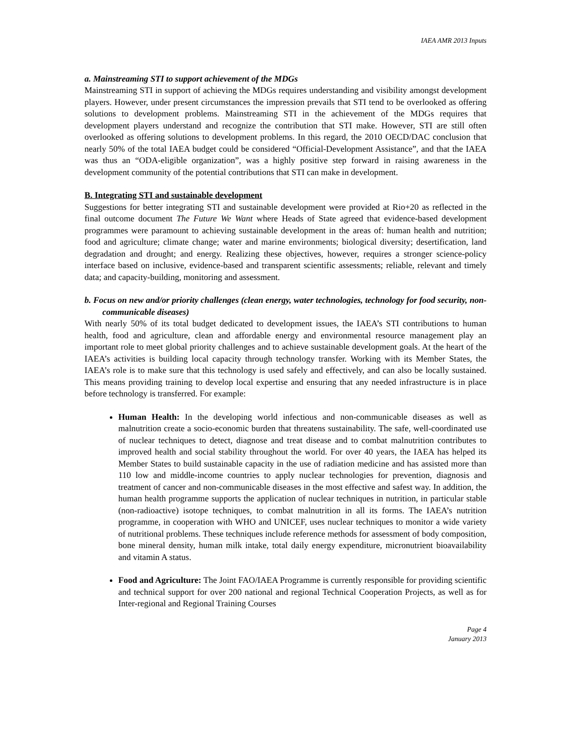IAEA AMR 2013 Inputs
a. Mainstreaming STI to support achievement of the MDGs
Mainstreaming STI in support of achieving the MDGs requires understanding and visibility amongst development players. However, under present circumstances the impression prevails that STI tend to be overlooked as offering solutions to development problems. Mainstreaming STI in the achievement of the MDGs requires that development players understand and recognize the contribution that STI make. However, STI are still often overlooked as offering solutions to development problems. In this regard, the 2010 OECD/DAC conclusion that nearly 50% of the total IAEA budget could be considered “Official-Development Assistance”, and that the IAEA was thus an “ODA-eligible organization”, was a highly positive step forward in raising awareness in the development community of the potential contributions that STI can make in development.
B. Integrating STI and sustainable development
Suggestions for better integrating STI and sustainable development were provided at Rio+20 as reflected in the final outcome document The Future We Want where Heads of State agreed that evidence-based development programmes were paramount to achieving sustainable development in the areas of: human health and nutrition; food and agriculture; climate change; water and marine environments; biological diversity; desertification, land degradation and drought; and energy. Realizing these objectives, however, requires a stronger science-policy interface based on inclusive, evidence-based and transparent scientific assessments; reliable, relevant and timely data; and capacity-building, monitoring and assessment.
b. Focus on new and/or priority challenges (clean energy, water technologies, technology for food security, non-communicable diseases)
With nearly 50% of its total budget dedicated to development issues, the IAEA’s STI contributions to human health, food and agriculture, clean and affordable energy and environmental resource management play an important role to meet global priority challenges and to achieve sustainable development goals. At the heart of the IAEA’s activities is building local capacity through technology transfer. Working with its Member States, the IAEA’s role is to make sure that this technology is used safely and effectively, and can also be locally sustained. This means providing training to develop local expertise and ensuring that any needed infrastructure is in place before technology is transferred. For example:
Human Health: In the developing world infectious and non-communicable diseases as well as malnutrition create a socio-economic burden that threatens sustainability. The safe, well-coordinated use of nuclear techniques to detect, diagnose and treat disease and to combat malnutrition contributes to improved health and social stability throughout the world. For over 40 years, the IAEA has helped its Member States to build sustainable capacity in the use of radiation medicine and has assisted more than 110 low and middle-income countries to apply nuclear technologies for prevention, diagnosis and treatment of cancer and non-communicable diseases in the most effective and safest way. In addition, the human health programme supports the application of nuclear techniques in nutrition, in particular stable (non-radioactive) isotope techniques, to combat malnutrition in all its forms. The IAEA’s nutrition programme, in cooperation with WHO and UNICEF, uses nuclear techniques to monitor a wide variety of nutritional problems. These techniques include reference methods for assessment of body composition, bone mineral density, human milk intake, total daily energy expenditure, micronutrient bioavailability and vitamin A status.
Food and Agriculture: The Joint FAO/IAEA Programme is currently responsible for providing scientific and technical support for over 200 national and regional Technical Cooperation Projects, as well as for Inter-regional and Regional Training Courses
Page 4
January 2013